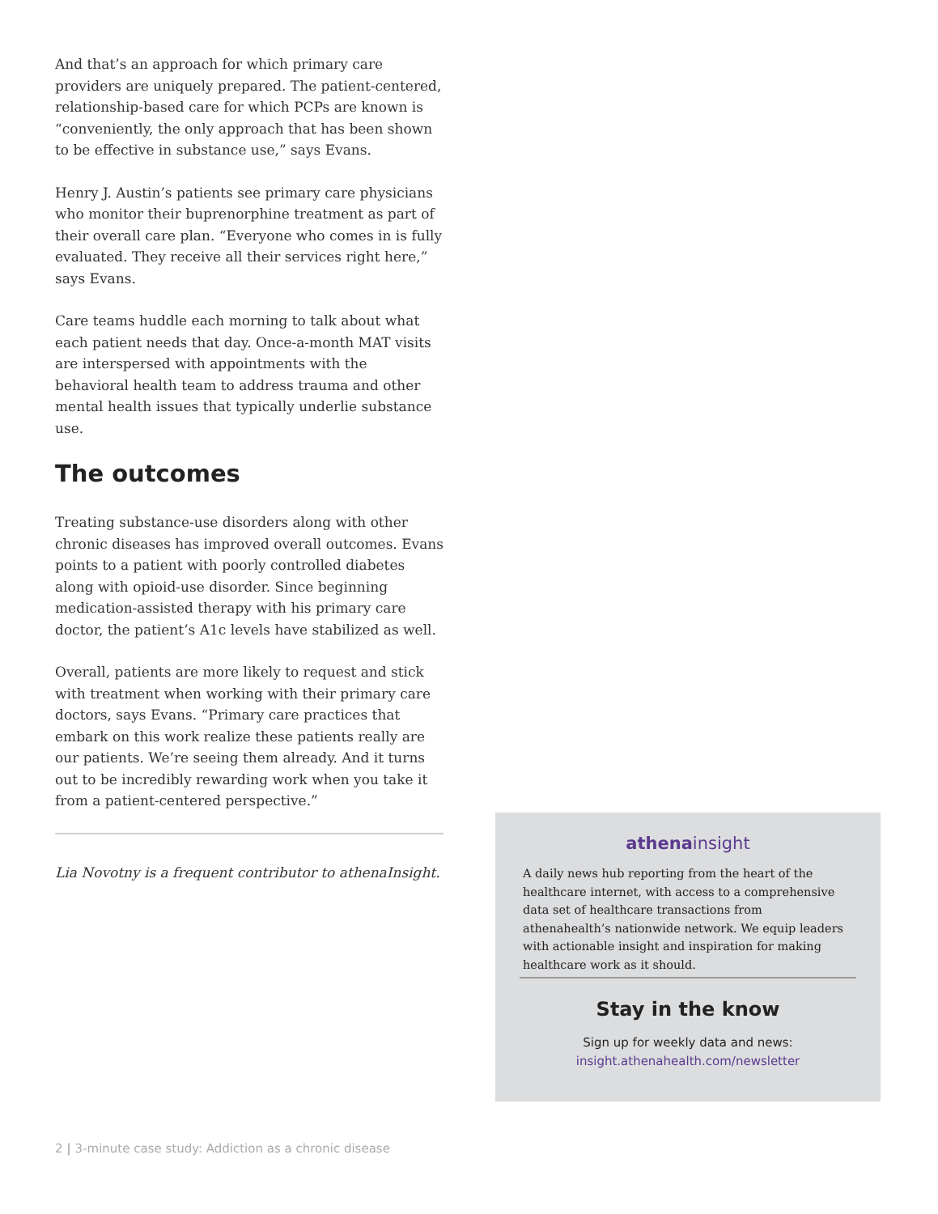And that’s an approach for which primary care providers are uniquely prepared. The patient-centered, relationship-based care for which PCPs are known is “conveniently, the only approach that has been shown to be effective in substance use,” says Evans.
Henry J. Austin’s patients see primary care physicians who monitor their buprenorphine treatment as part of their overall care plan. “Everyone who comes in is fully evaluated. They receive all their services right here,” says Evans.
Care teams huddle each morning to talk about what each patient needs that day. Once-a-month MAT visits are interspersed with appointments with the behavioral health team to address trauma and other mental health issues that typically underlie substance use.
The outcomes
Treating substance-use disorders along with other chronic diseases has improved overall outcomes. Evans points to a patient with poorly controlled diabetes along with opioid-use disorder. Since beginning medication-assisted therapy with his primary care doctor, the patient’s A1c levels have stabilized as well.
Overall, patients are more likely to request and stick with treatment when working with their primary care doctors, says Evans. “Primary care practices that embark on this work realize these patients really are our patients. We’re seeing them already. And it turns out to be incredibly rewarding work when you take it from a patient-centered perspective.”
Lia Novotny is a frequent contributor to athenaInsight.
athenainsight
A daily news hub reporting from the heart of the healthcare internet, with access to a comprehensive data set of healthcare transactions from athenahealth’s nationwide network. We equip leaders with actionable insight and inspiration for making healthcare work as it should.
Stay in the know
Sign up for weekly data and news:
insight.athenahealth.com/newsletter
2 | 3-minute case study: Addiction as a chronic disease